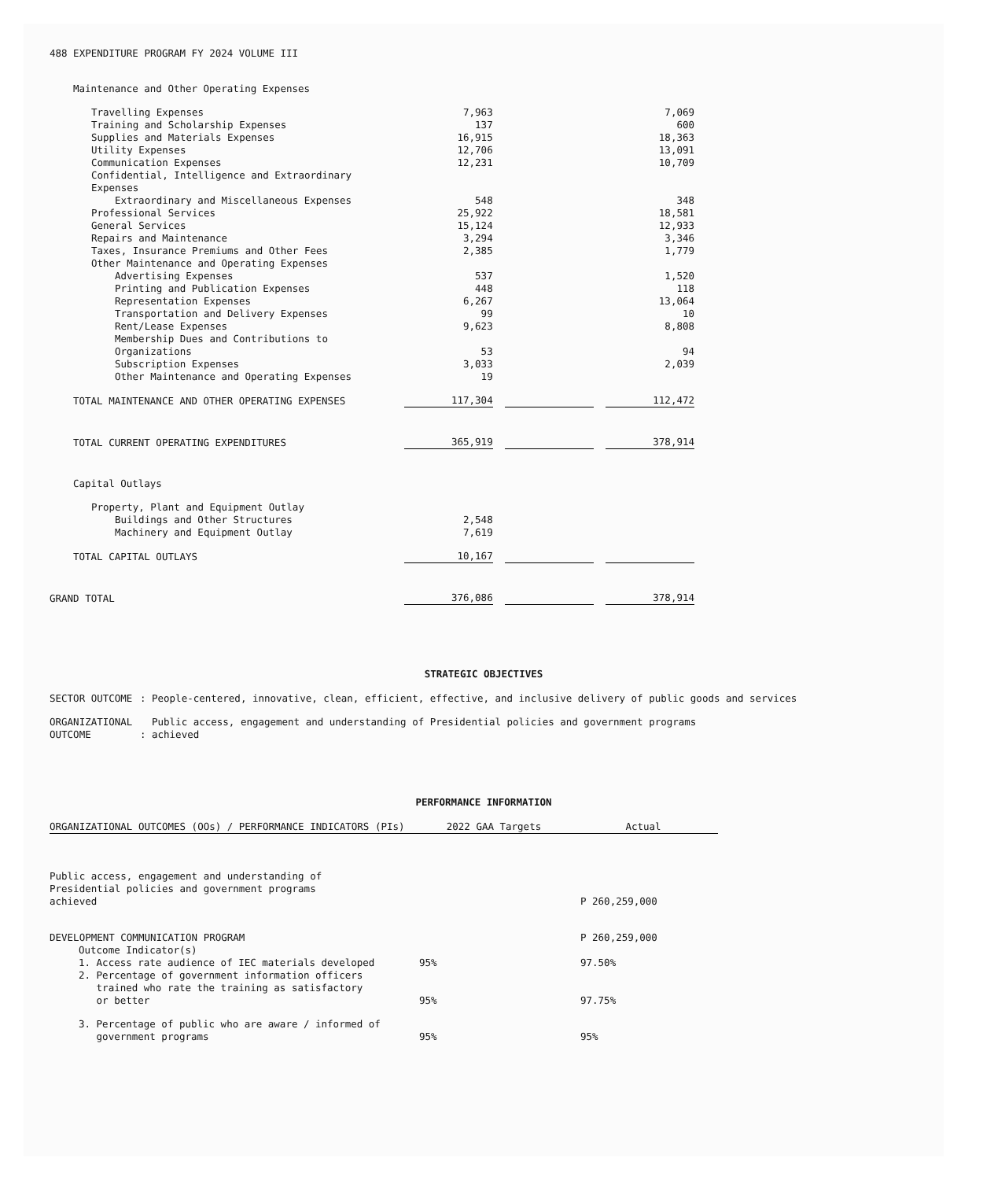488 EXPENDITURE PROGRAM FY 2024 VOLUME III
| Maintenance and Other Operating Expenses | | | | | |
| Travelling Expenses | 7,963 | | | | 7,069 |
| Training and Scholarship Expenses | 137 | | | | 600 |
| Supplies and Materials Expenses | 16,915 | | | | 18,363 |
| Utility Expenses | 12,706 | | | | 13,091 |
| Communication Expenses | 12,231 | | | | 10,709 |
| Confidential, Intelligence and Extraordinary Expenses | | | | | |
| Extraordinary and Miscellaneous Expenses | 548 | | | | 348 |
| Professional Services | 25,922 | | | | 18,581 |
| General Services | 15,124 | | | | 12,933 |
| Repairs and Maintenance | 3,294 | | | | 3,346 |
| Taxes, Insurance Premiums and Other Fees | 2,385 | | | | 1,779 |
| Other Maintenance and Operating Expenses | | | | | |
| Advertising Expenses | 537 | | | | 1,520 |
| Printing and Publication Expenses | 448 | | | | 118 |
| Representation Expenses | 6,267 | | | | 13,064 |
| Transportation and Delivery Expenses | 99 | | | | 10 |
| Rent/Lease Expenses | 9,623 | | | | 8,808 |
| Membership Dues and Contributions to Organizations | 53 | | | | 94 |
| Subscription Expenses | 3,033 | | | | 2,039 |
| Other Maintenance and Operating Expenses | 19 | | | | |
| TOTAL MAINTENANCE AND OTHER OPERATING EXPENSES | 117,304 | | | | 112,472 |
| TOTAL CURRENT OPERATING EXPENDITURES | 365,919 | | | | 378,914 |
| Capital Outlays | | | | | |
| Property, Plant and Equipment Outlay | | | | | |
| Buildings and Other Structures | 2,548 | | | | |
| Machinery and Equipment Outlay | 7,619 | | | | |
| TOTAL CAPITAL OUTLAYS | 10,167 | | | | |
| GRAND TOTAL | 376,086 | | | | 378,914 |
STRATEGIC OBJECTIVES
| SECTOR OUTCOME | : | People-centered, innovative, clean, efficient, effective, and inclusive delivery of public goods and services |
| ORGANIZATIONAL OUTCOME | : | Public access, engagement and understanding of Presidential policies and government programs achieved |
PERFORMANCE INFORMATION
| ORGANIZATIONAL OUTCOMES (OOs) / PERFORMANCE INDICATORS (PIs) | 2022 GAA Targets | Actual |
| Public access, engagement and understanding of Presidential policies and government programs achieved | | P 260,259,000 |
| DEVELOPMENT COMMUNICATION PROGRAM | | P 260,259,000 |
| Outcome Indicator(s) | | |
| 1. Access rate audience of IEC materials developed | 95% | 97.50% |
| 2. Percentage of government information officers trained who rate the training as satisfactory or better | 95% | 97.75% |
| 3. Percentage of public who are aware / informed of government programs | 95% | 95% |